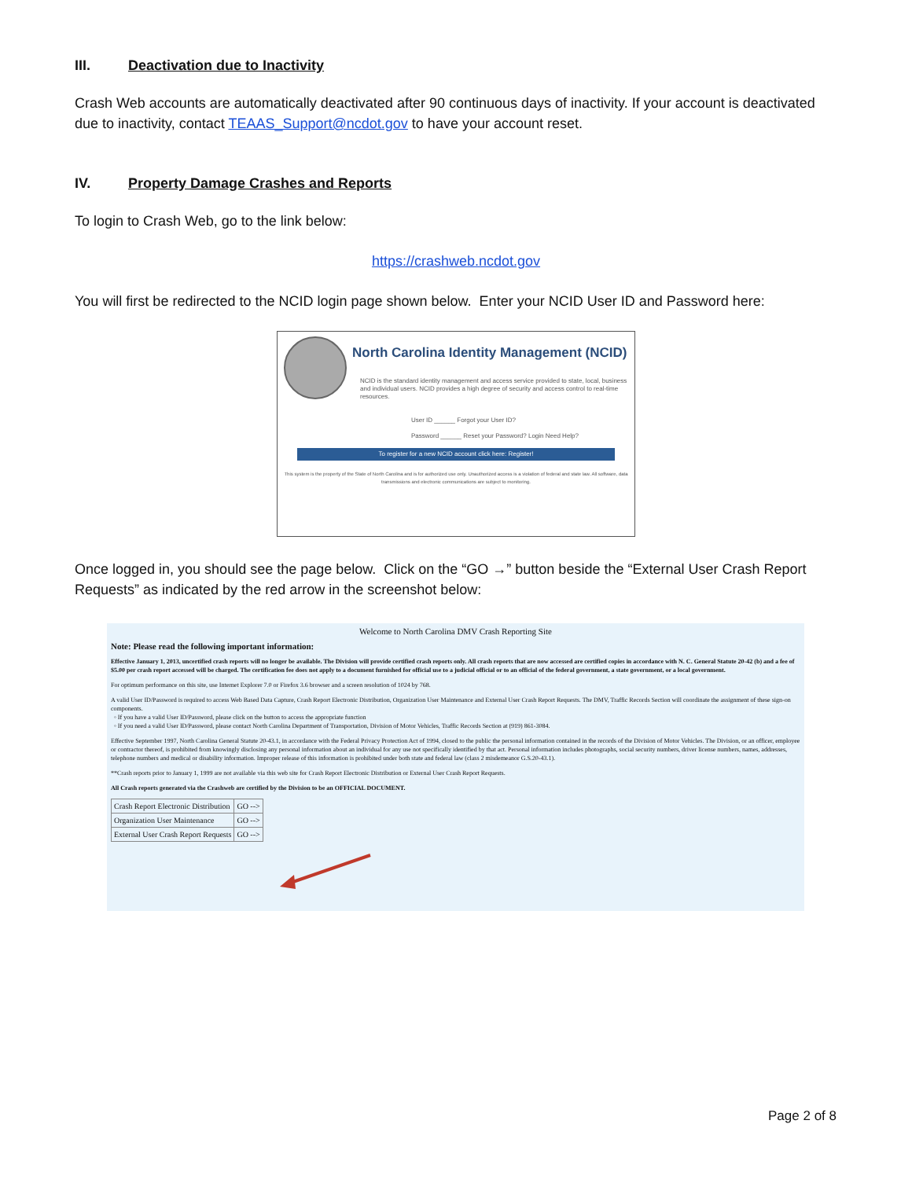III. Deactivation due to Inactivity
Crash Web accounts are automatically deactivated after 90 continuous days of inactivity. If your account is deactivated due to inactivity, contact TEAAS_Support@ncdot.gov to have your account reset.
IV. Property Damage Crashes and Reports
To login to Crash Web, go to the link below:
https://crashweb.ncdot.gov
You will first be redirected to the NCID login page shown below. Enter your NCID User ID and Password here:
North Carolina Identity Management (NCID)
NCID is the standard identity management and access service provided to state, local, business and individual users. NCID provides a high degree of security and access control to real-time resources.
User ID ______ Forgot your User ID?
Password ______ Reset your Password? Login Need Help?
To register for a new NCID account click here: Register!
This system is the property of the State of North Carolina and is for authorized use only. Unauthorized access is a violation of federal and state law. All software, data transmissions and electronic communications are subject to monitoring.
Once logged in, you should see the page below. Click on the “GO →” button beside the “External User Crash Report Requests” as indicated by the red arrow in the screenshot below:
Welcome to North Carolina DMV Crash Reporting Site
Note: Please read the following important information:
Effective January 1, 2013, uncertified crash reports will no longer be available. The Division will provide certified crash reports only. All crash reports that are now accessed are certified copies in accordance with N. C. General Statute 20-42 (b) and a fee of $5.00 per crash report accessed will be charged. The certification fee does not apply to a document furnished for official use to a judicial official or to an official of the federal government, a state government, or a local government.
For optimum performance on this site, use Internet Explorer 7.0 or Firefox 3.6 browser and a screen resolution of 1024 by 768.
A valid User ID/Password is required to access Web Based Data Capture, Crash Report Electronic Distribution, Organization User Maintenance and External User Crash Report Requests. The DMV, Traffic Records Section will coordinate the assignment of these sign-on components.
◦ If you have a valid User ID/Password, please click on the button to access the appropriate function
◦ If you need a valid User ID/Password, please contact North Carolina Department of Transportation, Division of Motor Vehicles, Traffic Records Section at (919) 861-3084.
Effective September 1997, North Carolina General Statute 20-43.1, in accordance with the Federal Privacy Protection Act of 1994, closed to the public the personal information contained in the records of the Division of Motor Vehicles. The Division, or an officer, employee or contractor thereof, is prohibited from knowingly disclosing any personal information about an individual for any use not specifically identified by that act. Personal information includes photographs, social security numbers, driver license numbers, names, addresses, telephone numbers and medical or disability information. Improper release of this information is prohibited under both state and federal law (class 2 misdemeanor G.S.20-43.1).
**Crash reports prior to January 1, 1999 are not available via this web site for Crash Report Electronic Distribution or External User Crash Report Requests.
All Crash reports generated via the Crashweb are certified by the Division to be an OFFICIAL DOCUMENT.
| Crash Report Electronic Distribution | GO --> |
| Organization User Maintenance | GO --> |
| External User Crash Report Requests | GO --> |
Page 2 of 8